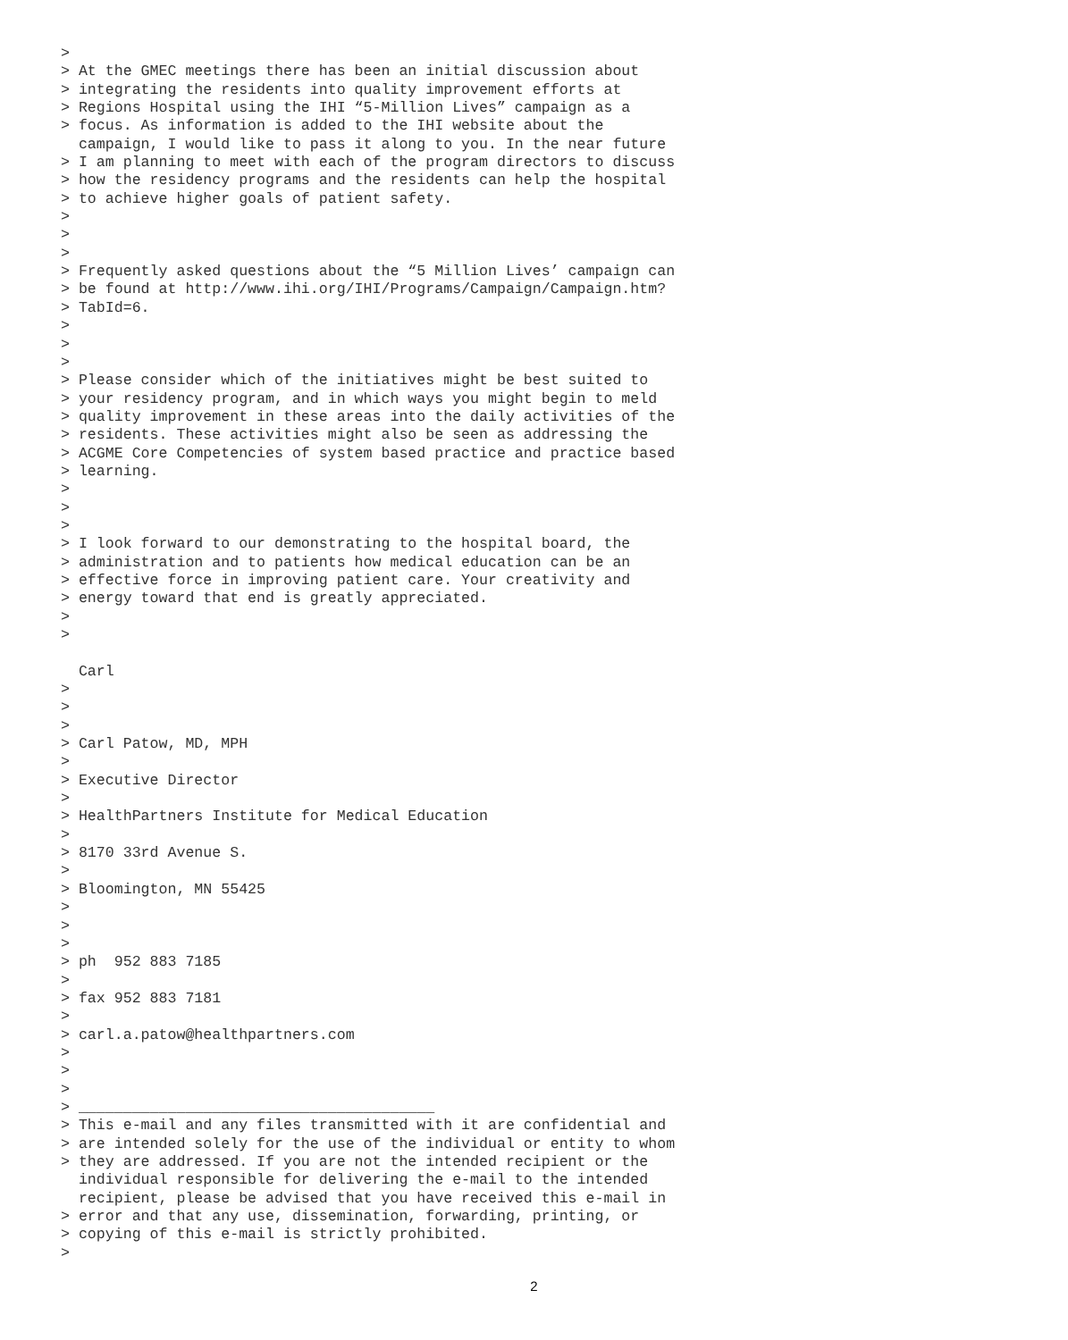>
> At the GMEC meetings there has been an initial discussion about
> integrating the residents into quality improvement efforts at
> Regions Hospital using the IHI “5-Million Lives” campaign as a
> focus. As information is added to the IHI website about the
  campaign, I would like to pass it along to you. In the near future
> I am planning to meet with each of the program directors to discuss
> how the residency programs and the residents can help the hospital
> to achieve higher goals of patient safety.
>
>
>
> Frequently asked questions about the “5 Million Lives’ campaign can
> be found at http://www.ihi.org/IHI/Programs/Campaign/Campaign.htm?
> TabId=6.
>
>
>
> Please consider which of the initiatives might be best suited to
> your residency program, and in which ways you might begin to meld
> quality improvement in these areas into the daily activities of the
> residents. These activities might also be seen as addressing the
> ACGME Core Competencies of system based practice and practice based
> learning.
>
>
>
> I look forward to our demonstrating to the hospital board, the
> administration and to patients how medical education can be an
> effective force in improving patient care. Your creativity and
> energy toward that end is greatly appreciated.
>
>

  Carl
>
>
>
> Carl Patow, MD, MPH
>
> Executive Director
>
> HealthPartners Institute for Medical Education
>
> 8170 33rd Avenue S.
>
> Bloomington, MN 55425
>
>
>
> ph  952 883 7185
>
> fax 952 883 7181
>
> carl.a.patow@healthpartners.com
>
>
>
> ________________________________________
> This e-mail and any files transmitted with it are confidential and
> are intended solely for the use of the individual or entity to whom
> they are addressed. If you are not the intended recipient or the
  individual responsible for delivering the e-mail to the intended
  recipient, please be advised that you have received this e-mail in
> error and that any use, dissemination, forwarding, printing, or
> copying of this e-mail is strictly prohibited.
>
2